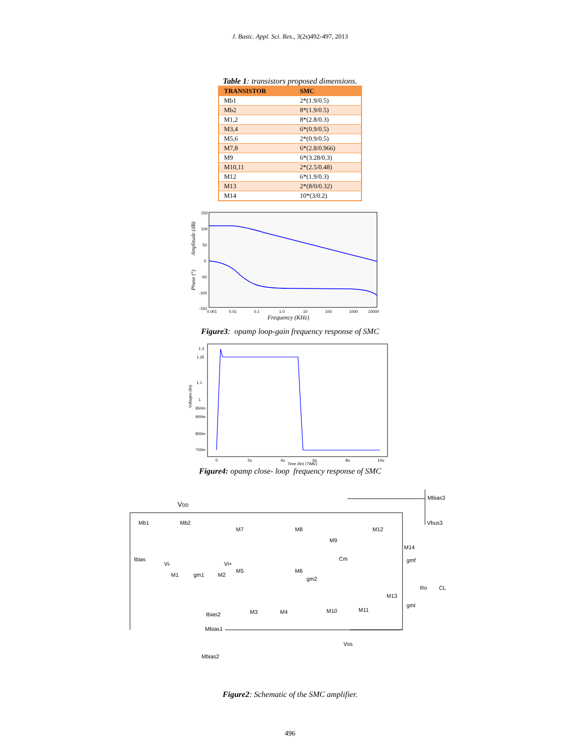J. Basic. Appl. Sci. Res., 3(2s)492-497, 2013
Table 1: transistors proposed dimensions.
| TRANSISTOR | SMC |
| --- | --- |
| Mb1 | 2*(1.9/0.5) |
| Mb2 | 8*(1.9/0.5) |
| M1,2 | 8*(2.8/0.3) |
| M3,4 | 6*(0.9/0.5) |
| M5,6 | 2*(0.9/0.5) |
| M7,8 | 6*(2.8/0.966) |
| M9 | 6*(3.28/0.3) |
| M10,11 | 2*(2.5/0.48) |
| M12 | 6*(1.9/0.3) |
| M13 | 2*(8/0/0.32) |
| M14 | 10*(3/0.2) |
Amplitude (dB)
Phase (°)
150
100
50
0
-50
-100
-150
0.001
0.01
0.1
1.0
10
100
1000
10000
Frequency (KHz)
Figure3: opamp loop-gain frequency response of SMC
1.3
1.25
1.1
1
950m
900m
800m
700m
0
2u
4u
6u
8u
10u
Time (lin) (TIME)
Voltages (lin)
Figure4: opamp close- loop frequency response of SMC
VDD
Mb1
Mb2
M7
M8
M9
M12
M14
Mbias3
Vbus3
Ibias
Vi-
Vi+
M1
gm1
M2
M5
M6
gm2
Cm
gmf
Ro
CL
M13
gml
M3
M4
M10
M11
Ibias2
Mbias1
Mbias2
Vss
Figure2: Schematic of the SMC amplifier.
496